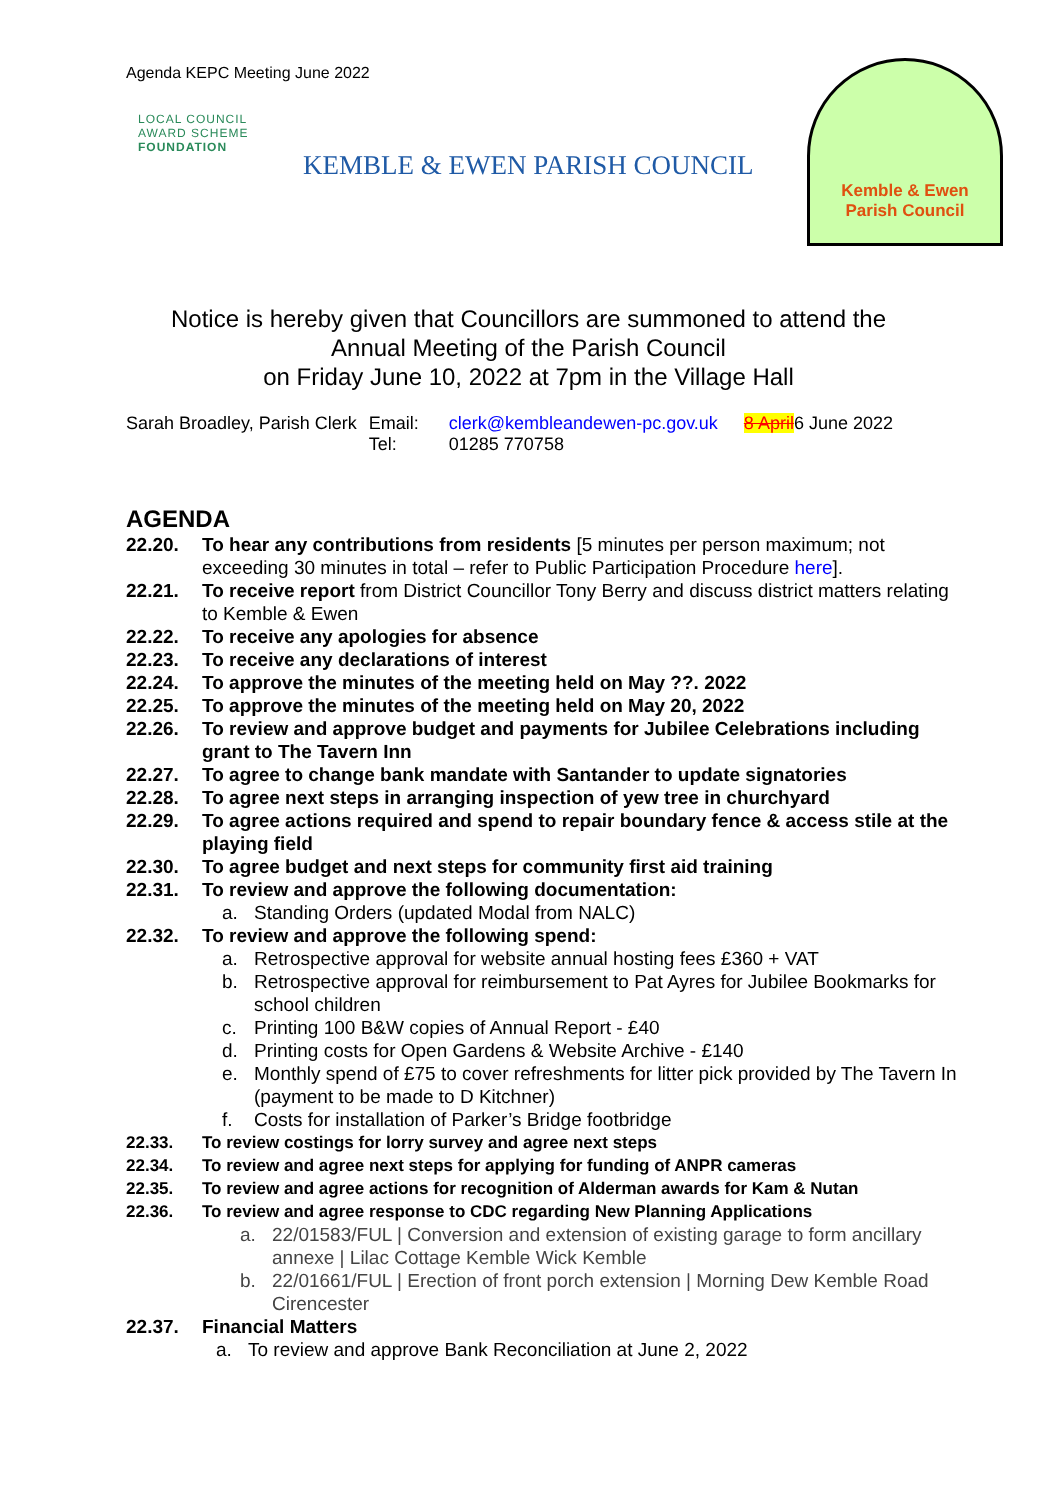Agenda KEPC Meeting June 2022
LOCAL COUNCIL
AWARD SCHEME
FOUNDATION
KEMBLE & EWEN PARISH COUNCIL
Kemble & Ewen
Parish Council
Notice is hereby given that Councillors are summoned to attend the
Annual Meeting of the Parish Council
on Friday June 10, 2022 at 7pm in the Village Hall
Sarah Broadley, Parish Clerk Email:
Tel:
clerk@kembleandewen-pc.gov.uk
01285 770758
8 April6 June 2022
AGENDA
22.20. To hear any contributions from residents [5 minutes per person maximum; not exceeding 30 minutes in total – refer to Public Participation Procedure here].
22.21. To receive report from District Councillor Tony Berry and discuss district matters relating to Kemble & Ewen
22.22. To receive any apologies for absence
22.23. To receive any declarations of interest
22.24. To approve the minutes of the meeting held on May ??. 2022
22.25. To approve the minutes of the meeting held on May 20, 2022
22.26. To review and approve budget and payments for Jubilee Celebrations including grant to The Tavern Inn
22.27. To agree to change bank mandate with Santander to update signatories
22.28. To agree next steps in arranging inspection of yew tree in churchyard
22.29. To agree actions required and spend to repair boundary fence & access stile at the playing field
22.30. To agree budget and next steps for community first aid training
22.31. To review and approve the following documentation:
a. Standing Orders (updated Modal from NALC)
22.32. To review and approve the following spend:
a. Retrospective approval for website annual hosting fees £360 + VAT
b. Retrospective approval for reimbursement to Pat Ayres for Jubilee Bookmarks for school children
c. Printing 100 B&W copies of Annual Report - £40
d. Printing costs for Open Gardens & Website Archive - £140
e. Monthly spend of £75 to cover refreshments for litter pick provided by The Tavern In (payment to be made to D Kitchner)
f. Costs for installation of Parker’s Bridge footbridge
22.33. To review costings for lorry survey and agree next steps
22.34. To review and agree next steps for applying for funding of ANPR cameras
22.35. To review and agree actions for recognition of Alderman awards for Kam & Nutan
22.36. To review and agree response to CDC regarding New Planning Applications
a. 22/01583/FUL | Conversion and extension of existing garage to form ancillary annexe | Lilac Cottage Kemble Wick Kemble
b. 22/01661/FUL | Erection of front porch extension | Morning Dew Kemble Road Cirencester
22.37. Financial Matters
a. To review and approve Bank Reconciliation at June 2, 2022